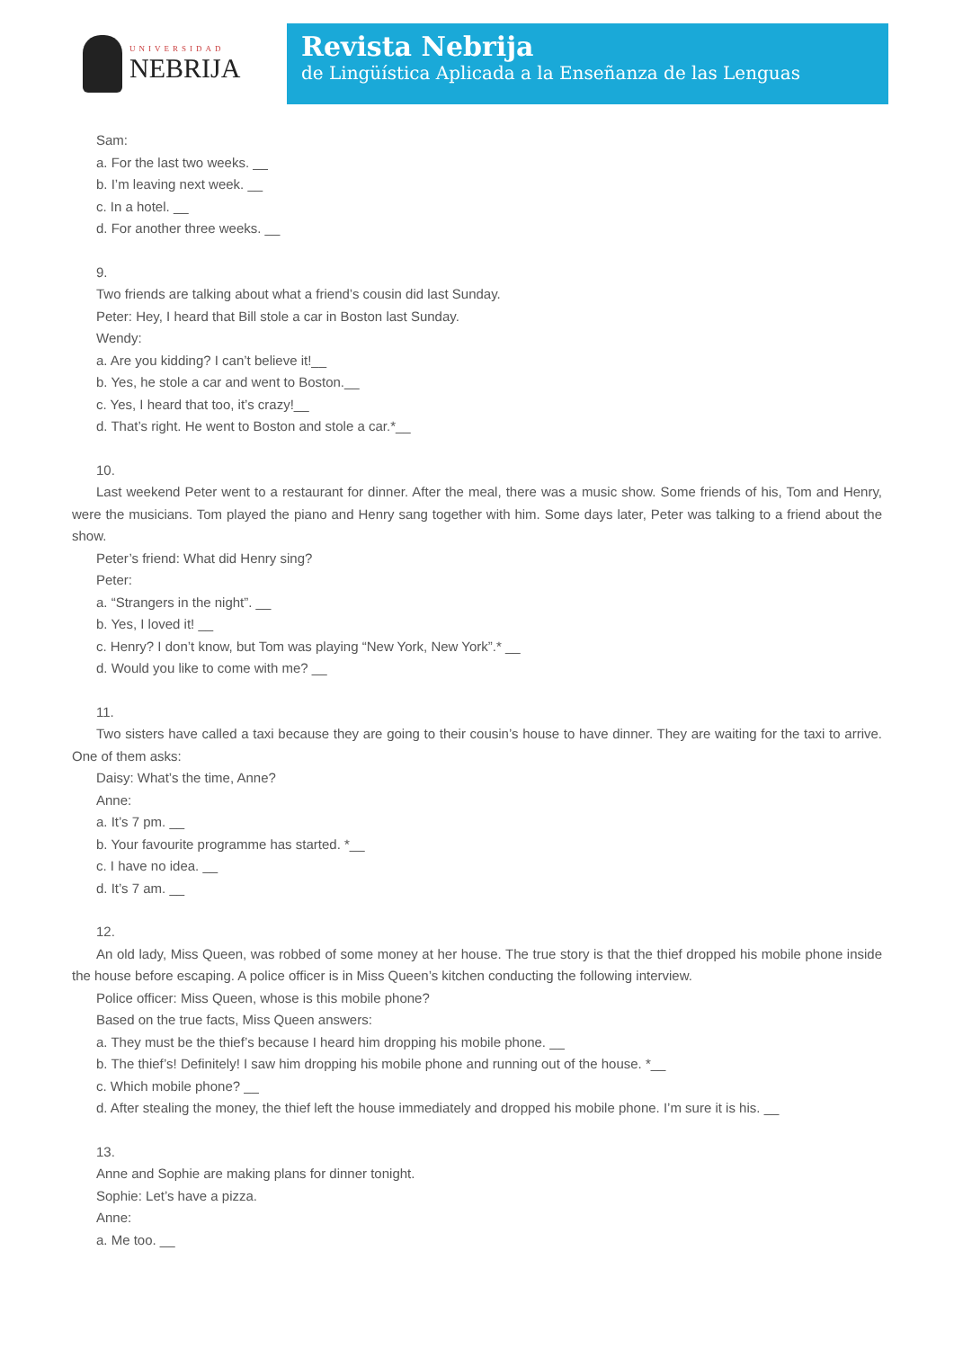UNIVERSIDAD
NEBRIJA
Revista Nebrija
de Lingüística Aplicada a la Enseñanza de las Lenguas
Sam:
a. For the last two weeks. __
b. I’m leaving next week. __
c. In a hotel. __
d. For another three weeks. __
9.
Two friends are talking about what a friend’s cousin did last Sunday.
Peter: Hey, I heard that Bill stole a car in Boston last Sunday.
Wendy:
a. Are you kidding? I can’t believe it!__
b. Yes, he stole a car and went to Boston.__
c. Yes, I heard that too, it’s crazy!__
d. That’s right. He went to Boston and stole a car.*__
10.
Last weekend Peter went to a restaurant for dinner. After the meal, there was a music show. Some friends of his, Tom and Henry, were the musicians. Tom played the piano and Henry sang together with him. Some days later, Peter was talking to a friend about the show.
Peter’s friend: What did Henry sing?
Peter:
a. “Strangers in the night”. __
b. Yes, I loved it! __
c. Henry? I don’t know, but Tom was playing “New York, New York”.* __
d. Would you like to come with me? __
11.
Two sisters have called a taxi because they are going to their cousin’s house to have dinner. They are waiting for the taxi to arrive. One of them asks:
Daisy: What’s the time, Anne?
Anne:
a. It’s 7 pm. __
b. Your favourite programme has started. *__
c. I have no idea. __
d. It’s 7 am. __
12.
An old lady, Miss Queen, was robbed of some money at her house. The true story is that the thief dropped his mobile phone inside the house before escaping. A police officer is in Miss Queen’s kitchen conducting the following interview.
Police officer: Miss Queen, whose is this mobile phone?
Based on the true facts, Miss Queen answers:
a. They must be the thief’s because I heard him dropping his mobile phone. __
b. The thief’s! Definitely! I saw him dropping his mobile phone and running out of the house. *__
c. Which mobile phone? __
d. After stealing the money, the thief left the house immediately and dropped his mobile phone. I’m sure it is his. __
13.
Anne and Sophie are making plans for dinner tonight.
Sophie: Let’s have a pizza.
Anne:
a. Me too. __